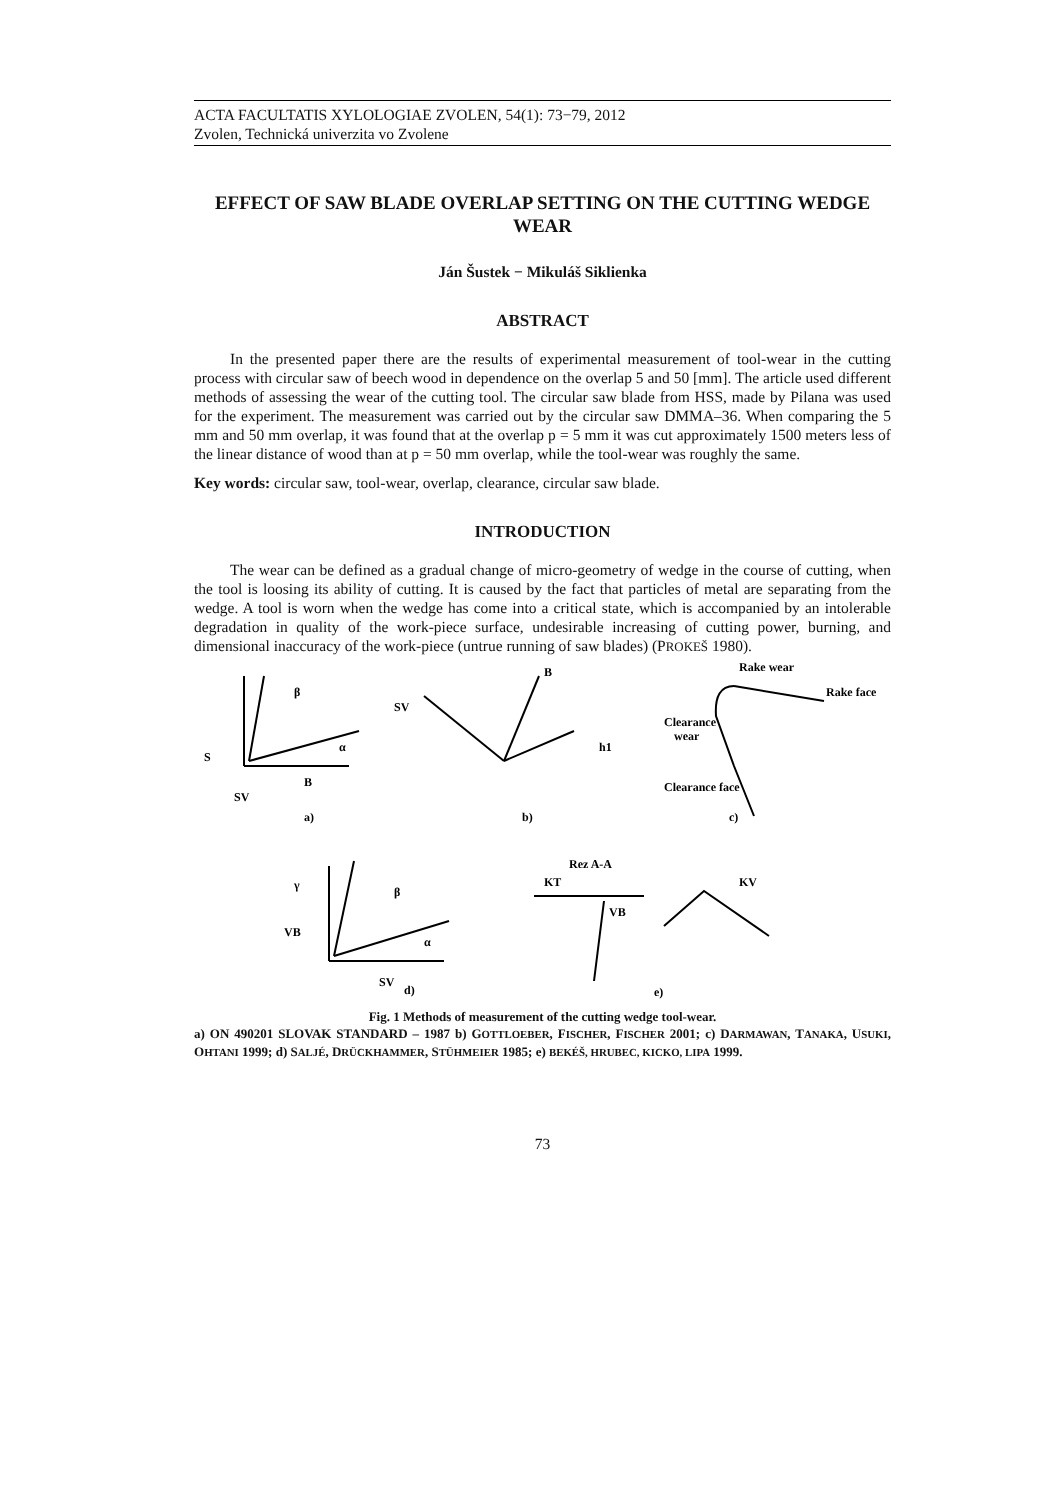ACTA FACULTATIS XYLOLOGIAE ZVOLEN, 54(1): 73−79, 2012
Zvolen, Technická univerzita vo Zvolene
EFFECT OF SAW BLADE OVERLAP SETTING ON THE CUTTING WEDGE WEAR
Ján Šustek − Mikuláš Siklienka
ABSTRACT
In the presented paper there are the results of experimental measurement of tool-wear in the cutting process with circular saw of beech wood in dependence on the overlap 5 and 50 [mm]. The article used different methods of assessing the wear of the cutting tool. The circular saw blade from HSS, made by Pilana was used for the experiment. The measurement was carried out by the circular saw DMMA–36. When comparing the 5 mm and 50 mm overlap, it was found that at the overlap p = 5 mm it was cut approximately 1500 meters less of the linear distance of wood than at p = 50 mm overlap, while the tool-wear was roughly the same.
Key words: circular saw, tool-wear, overlap, clearance, circular saw blade.
INTRODUCTION
The wear can be defined as a gradual change of micro-geometry of wedge in the course of cutting, when the tool is loosing its ability of cutting. It is caused by the fact that particles of metal are separating from the wedge. A tool is worn when the wedge has come into a critical state, which is accompanied by an intolerable degradation in quality of the work-piece surface, undesirable increasing of cutting power, burning, and dimensional inaccuracy of the work-piece (untrue running of saw blades) (PROKEŠ 1980).
S
B
SV
α
β
a)
b)
c)
Rake wear
Rake face
Clearance
wear
Clearance face
SV
B
h1
γ
β
α
VB
SV
d)
Rez A-A
KT
VB
KV
e)
Fig. 1 Methods of measurement of the cutting wedge tool-wear.
a) ON 490201 SLOVAK STANDARD – 1987 b) GOTTLOEBER, FISCHER, FISCHER 2001; c) DARMAWAN, TANAKA, USUKI, OHTANI 1999; d) SALJÉ, DRÜCKHAMMER, STÜHMEIER 1985; e) BEKÉŠ, HRUBEC, KICKO, LIPA 1999.
73